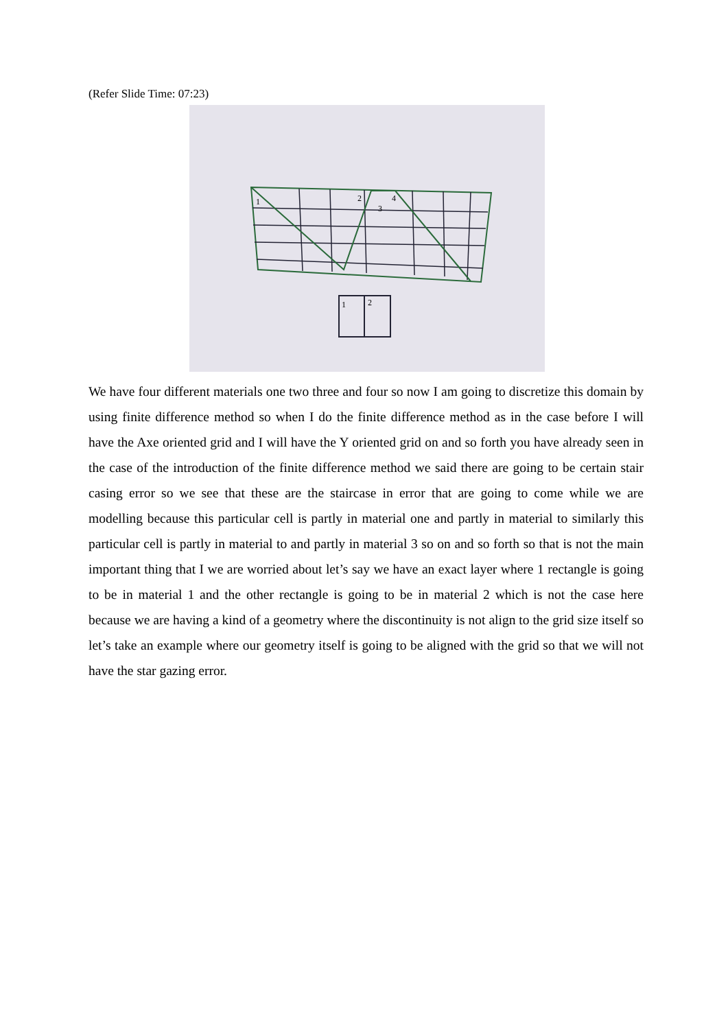(Refer Slide Time: 07:23)
1
2
3
4
1
2
We have four different materials one two three and four so now I am going to discretize this domain by using finite difference method so when I do the finite difference method as in the case before I will have the Axe oriented grid and I will have the Y oriented grid on and so forth you have already seen in the case of the introduction of the finite difference method we said there are going to be certain stair casing error so we see that these are the staircase in error that are going to come while we are modelling because this particular cell is partly in material one and partly in material to similarly this particular cell is partly in material to and partly in material 3 so on and so forth so that is not the main important thing that I we are worried about let’s say we have an exact layer where 1 rectangle is going to be in material 1 and the other rectangle is going to be in material 2 which is not the case here because we are having a kind of a geometry where the discontinuity is not align to the grid size itself so let’s take an example where our geometry itself is going to be aligned with the grid so that we will not have the star gazing error.